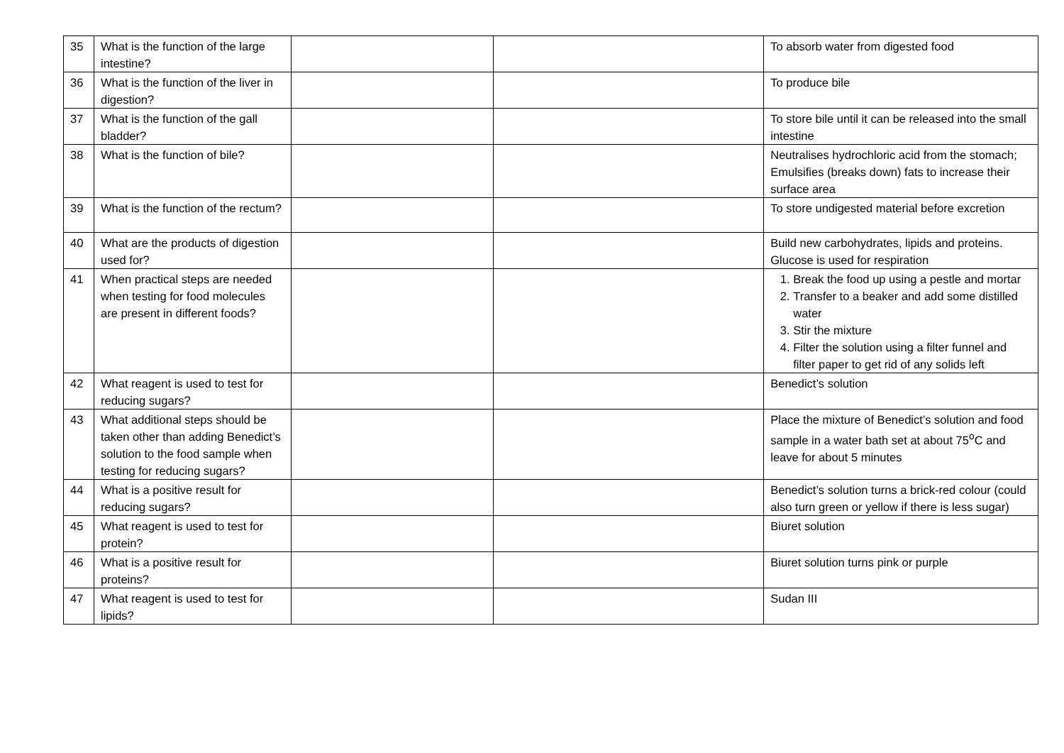| 35 | What is the function of the large intestine? | | | To absorb water from digested food |
| 36 | What is the function of the liver in digestion? | | | To produce bile |
| 37 | What is the function of the gall bladder? | | | To store bile until it can be released into the small intestine |
| 38 | What is the function of bile? | | | Neutralises hydrochloric acid from the stomach; Emulsifies (breaks down) fats to increase their surface area |
| 39 | What is the function of the rectum? | | | To store undigested material before excretion |
| 40 | What are the products of digestion used for? | | | Build new carbohydrates, lipids and proteins. Glucose is used for respiration |
| 41 | When practical steps are needed when testing for food molecules are present in different foods? | | | 1. Break the food up using a pestle and mortar 2. Transfer to a beaker and add some distilled water 3. Stir the mixture 4. Filter the solution using a filter funnel and filter paper to get rid of any solids left |
| 42 | What reagent is used to test for reducing sugars? | | | Benedict’s solution |
| 43 | What additional steps should be taken other than adding Benedict’s solution to the food sample when testing for reducing sugars? | | | Place the mixture of Benedict’s solution and food sample in a water bath set at about 75<sup>o</sup>C and leave for about 5 minutes |
| 44 | What is a positive result for reducing sugars? | | | Benedict’s solution turns a brick-red colour (could also turn green or yellow if there is less sugar) |
| 45 | What reagent is used to test for protein? | | | Biuret solution |
| 46 | What is a positive result for proteins? | | | Biuret solution turns pink or purple |
| 47 | What reagent is used to test for lipids? | | | Sudan III |